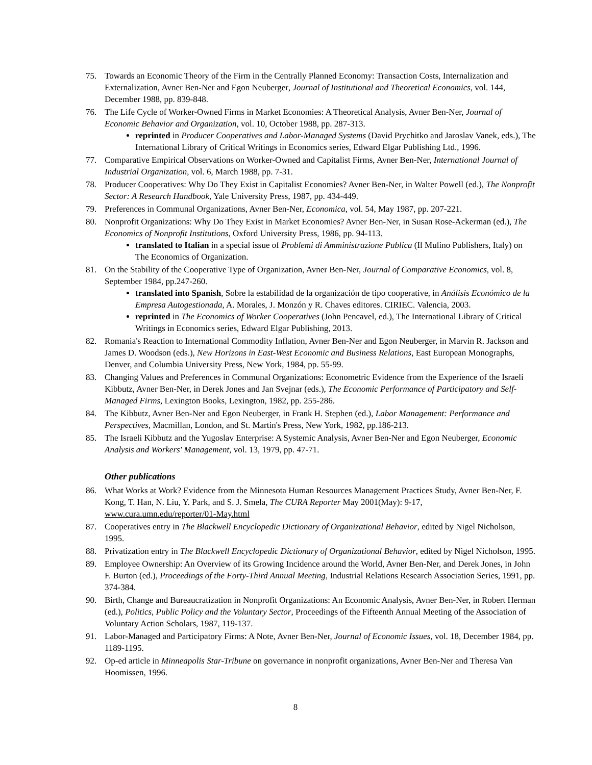75. Towards an Economic Theory of the Firm in the Centrally Planned Economy: Transaction Costs, Internalization and Externalization, Avner Ben-Ner and Egon Neuberger, Journal of Institutional and Theoretical Economics, vol. 144, December 1988, pp. 839-848.
76. The Life Cycle of Worker-Owned Firms in Market Economies: A Theoretical Analysis, Avner Ben-Ner, Journal of Economic Behavior and Organization, vol. 10, October 1988, pp. 287-313.
reprinted in Producer Cooperatives and Labor-Managed Systems (David Prychitko and Jaroslav Vanek, eds.), The International Library of Critical Writings in Economics series, Edward Elgar Publishing Ltd., 1996.
77. Comparative Empirical Observations on Worker-Owned and Capitalist Firms, Avner Ben-Ner, International Journal of Industrial Organization, vol. 6, March 1988, pp. 7-31.
78. Producer Cooperatives: Why Do They Exist in Capitalist Economies? Avner Ben-Ner, in Walter Powell (ed.), The Nonprofit Sector: A Research Handbook, Yale University Press, 1987, pp. 434-449.
79. Preferences in Communal Organizations, Avner Ben-Ner, Economica, vol. 54, May 1987, pp. 207-221.
80. Nonprofit Organizations: Why Do They Exist in Market Economies? Avner Ben-Ner, in Susan Rose-Ackerman (ed.), The Economics of Nonprofit Institutions, Oxford University Press, 1986, pp. 94-113.
translated to Italian in a special issue of Problemi di Amministrazione Publica (Il Mulino Publishers, Italy) on The Economics of Organization.
81. On the Stability of the Cooperative Type of Organization, Avner Ben-Ner, Journal of Comparative Economics, vol. 8, September 1984, pp.247-260.
translated into Spanish, Sobre la estabilidad de la organización de tipo cooperative, in Análisis Económico de la Empresa Autogestionada, A. Morales, J. Monzón y R. Chaves editores. CIRIEC. Valencia, 2003.
reprinted in The Economics of Worker Cooperatives (John Pencavel, ed.), The International Library of Critical Writings in Economics series, Edward Elgar Publishing, 2013.
82. Romania's Reaction to International Commodity Inflation, Avner Ben-Ner and Egon Neuberger, in Marvin R. Jackson and James D. Woodson (eds.), New Horizons in East-West Economic and Business Relations, East European Monographs, Denver, and Columbia University Press, New York, 1984, pp. 55-99.
83. Changing Values and Preferences in Communal Organizations: Econometric Evidence from the Experience of the Israeli Kibbutz, Avner Ben-Ner, in Derek Jones and Jan Svejnar (eds.), The Economic Performance of Participatory and Self-Managed Firms, Lexington Books, Lexington, 1982, pp. 255-286.
84. The Kibbutz, Avner Ben-Ner and Egon Neuberger, in Frank H. Stephen (ed.), Labor Management: Performance and Perspectives, Macmillan, London, and St. Martin's Press, New York, 1982, pp.186-213.
85. The Israeli Kibbutz and the Yugoslav Enterprise: A Systemic Analysis, Avner Ben-Ner and Egon Neuberger, Economic Analysis and Workers' Management, vol. 13, 1979, pp. 47-71.
Other publications
86. What Works at Work? Evidence from the Minnesota Human Resources Management Practices Study, Avner Ben-Ner, F. Kong, T. Han, N. Liu, Y. Park, and S. J. Smela, The CURA Reporter May 2001(May): 9-17, www.cura.umn.edu/reporter/01-May.html
87. Cooperatives entry in The Blackwell Encyclopedic Dictionary of Organizational Behavior, edited by Nigel Nicholson, 1995.
88. Privatization entry in The Blackwell Encyclopedic Dictionary of Organizational Behavior, edited by Nigel Nicholson, 1995.
89. Employee Ownership: An Overview of its Growing Incidence around the World, Avner Ben-Ner, and Derek Jones, in John F. Burton (ed.), Proceedings of the Forty-Third Annual Meeting, Industrial Relations Research Association Series, 1991, pp. 374-384.
90. Birth, Change and Bureaucratization in Nonprofit Organizations: An Economic Analysis, Avner Ben-Ner, in Robert Herman (ed.), Politics, Public Policy and the Voluntary Sector, Proceedings of the Fifteenth Annual Meeting of the Association of Voluntary Action Scholars, 1987, 119-137.
91. Labor-Managed and Participatory Firms: A Note, Avner Ben-Ner, Journal of Economic Issues, vol. 18, December 1984, pp. 1189-1195.
92. Op-ed article in Minneapolis Star-Tribune on governance in nonprofit organizations, Avner Ben-Ner and Theresa Van Hoomissen, 1996.
8